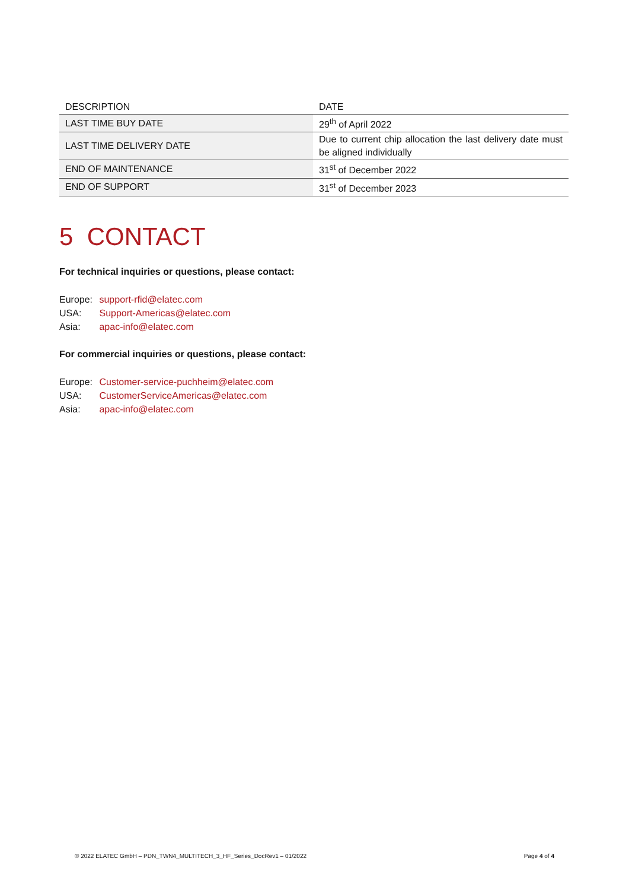| DESCRIPTION | DATE |
| --- | --- |
| LAST TIME BUY DATE | 29<sup>th</sup> of April 2022 |
| LAST TIME DELIVERY DATE | Due to current chip allocation the last delivery date must be aligned individually |
| END OF MAINTENANCE | 31<sup>st</sup> of December 2022 |
| END OF SUPPORT | 31<sup>st</sup> of December 2023 |
5 CONTACT
For technical inquiries or questions, please contact:
Europe: support-rfid@elatec.com
USA: Support-Americas@elatec.com
Asia: apac-info@elatec.com
For commercial inquiries or questions, please contact:
Europe: Customer-service-puchheim@elatec.com
USA: CustomerServiceAmericas@elatec.com
Asia: apac-info@elatec.com
© 2022 ELATEC GmbH – PDN_TWN4_MULTITECH_3_HF_Series_DocRev1 – 01/2022 Page 4 of 4